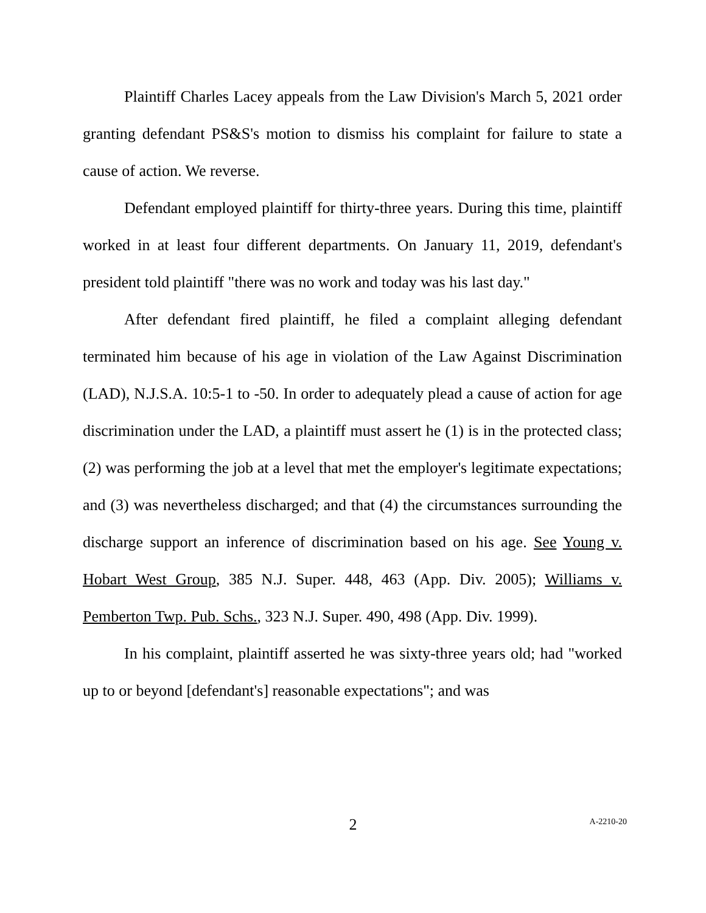Plaintiff Charles Lacey appeals from the Law Division's March 5, 2021 order granting defendant PS&S's motion to dismiss his complaint for failure to state a cause of action. We reverse.
Defendant employed plaintiff for thirty-three years. During this time, plaintiff worked in at least four different departments. On January 11, 2019, defendant's president told plaintiff "there was no work and today was his last day."
After defendant fired plaintiff, he filed a complaint alleging defendant terminated him because of his age in violation of the Law Against Discrimination (LAD), N.J.S.A. 10:5-1 to -50. In order to adequately plead a cause of action for age discrimination under the LAD, a plaintiff must assert he (1) is in the protected class; (2) was performing the job at a level that met the employer's legitimate expectations; and (3) was nevertheless discharged; and that (4) the circumstances surrounding the discharge support an inference of discrimination based on his age. See Young v. Hobart West Group, 385 N.J. Super. 448, 463 (App. Div. 2005); Williams v. Pemberton Twp. Pub. Schs., 323 N.J. Super. 490, 498 (App. Div. 1999).
In his complaint, plaintiff asserted he was sixty-three years old; had "worked up to or beyond [defendant's] reasonable expectations"; and was
2
A-2210-20